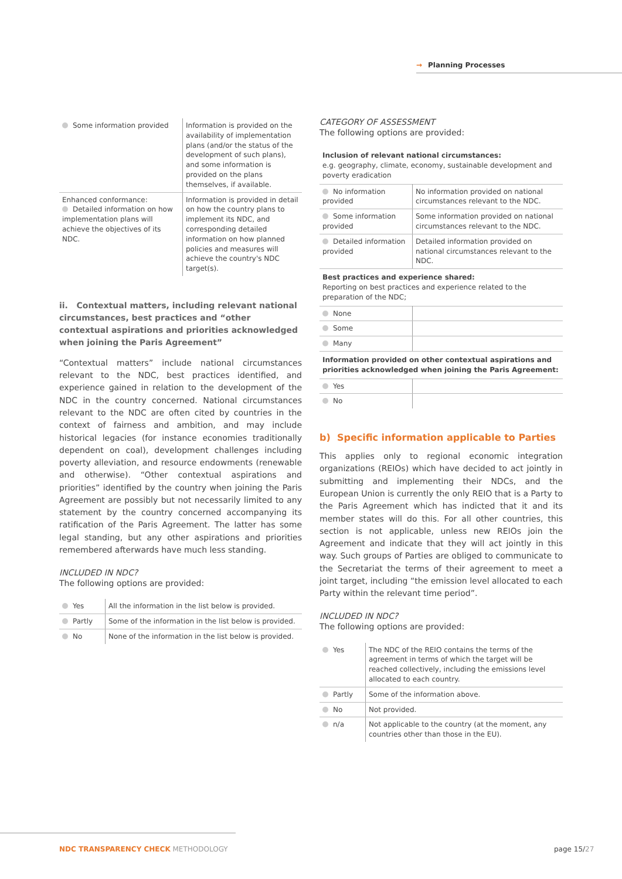→ Planning Processes
| Some information provided | Information is provided on the availability of implementation plans (and/or the status of the development of such plans), and some information is provided on the plans themselves, if available. |
| Enhanced conformance: Detailed information on how implementation plans will achieve the objectives of its NDC. | Information is provided in detail on how the country plans to implement its NDC, and corresponding detailed information on how planned policies and measures will achieve the country's NDC target(s). |
ii. Contextual matters, including relevant national circumstances, best practices and “other contextual aspirations and priorities acknowledged when joining the Paris Agreement”
“Contextual matters” include national circumstances relevant to the NDC, best practices identified, and experience gained in relation to the development of the NDC in the country concerned. National circumstances relevant to the NDC are often cited by countries in the context of fairness and ambition, and may include historical legacies (for instance economies traditionally dependent on coal), development challenges including poverty alleviation, and resource endowments (renewable and otherwise). “Other contextual aspirations and priorities” identified by the country when joining the Paris Agreement are possibly but not necessarily limited to any statement by the country concerned accompanying its ratification of the Paris Agreement. The latter has some legal standing, but any other aspirations and priorities remembered afterwards have much less standing.
INCLUDED IN NDC?
The following options are provided:
| Yes | All the information in the list below is provided. |
| Partly | Some of the information in the list below is provided. |
| No | None of the information in the list below is provided. |
CATEGORY OF ASSESSMENT
The following options are provided:
Inclusion of relevant national circumstances:
e.g. geography, climate, economy, sustainable development and poverty eradication
| No information provided | No information provided on national circumstances relevant to the NDC. |
| Some information provided | Some information provided on national circumstances relevant to the NDC. |
| Detailed information provided | Detailed information provided on national circumstances relevant to the NDC. |
Best practices and experience shared:
Reporting on best practices and experience related to the preparation of the NDC;
| None | |
| Some | |
| Many | |
Information provided on other contextual aspirations and priorities acknowledged when joining the Paris Agreement:
| Yes | |
| No | |
b) Specific information applicable to Parties
This applies only to regional economic integration organizations (REIOs) which have decided to act jointly in submitting and implementing their NDCs, and the European Union is currently the only REIO that is a Party to the Paris Agreement which has indicted that it and its member states will do this. For all other countries, this section is not applicable, unless new REIOs join the Agreement and indicate that they will act jointly in this way. Such groups of Parties are obliged to communicate to the Secretariat the terms of their agreement to meet a joint target, including “the emission level allocated to each Party within the relevant time period”.
INCLUDED IN NDC?
The following options are provided:
| Yes | The NDC of the REIO contains the terms of the agreement in terms of which the target will be reached collectively, including the emissions level allocated to each country. |
| Partly | Some of the information above. |
| No | Not provided. |
| n/a | Not applicable to the country (at the moment, any countries other than those in the EU). |
NDC TRANSPARENCY CHECK METHODOLOGY
page 15/27